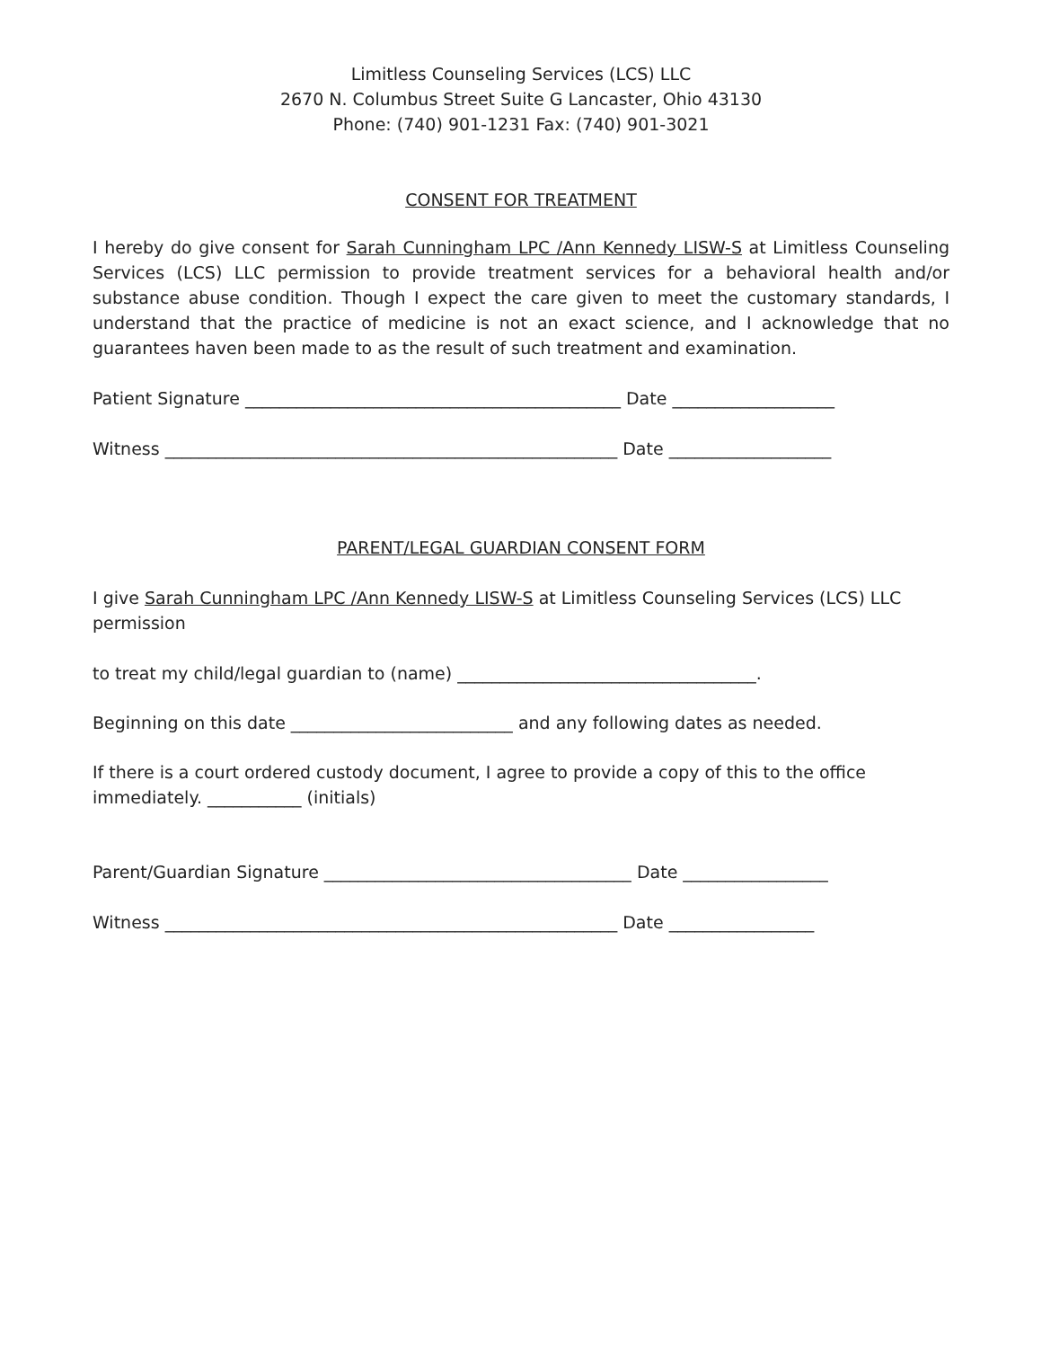Limitless Counseling Services (LCS) LLC
2670 N. Columbus Street Suite G Lancaster, Ohio 43130
Phone: (740) 901-1231 Fax: (740) 901-3021
CONSENT FOR TREATMENT
I hereby do give consent for Sarah Cunningham LPC /Ann Kennedy LISW-S at Limitless Counseling Services (LCS) LLC permission to provide treatment services for a behavioral health and/or substance abuse condition. Though I expect the care given to meet the customary standards, I understand that the practice of medicine is not an exact science, and I acknowledge that no guarantees haven been made to as the result of such treatment and examination.
Patient Signature ____________________________________________ Date ___________________
Witness _____________________________________________________ Date ___________________
PARENT/LEGAL GUARDIAN CONSENT FORM
I give Sarah Cunningham LPC /Ann Kennedy LISW-S at Limitless Counseling Services (LCS) LLC permission
to treat my child/legal guardian to (name) ___________________________________.
Beginning on this date __________________________ and any following dates as needed.
If there is a court ordered custody document, I agree to provide a copy of this to the office immediately. ___________ (initials)
Parent/Guardian Signature ____________________________________ Date _________________
Witness _____________________________________________________ Date _________________